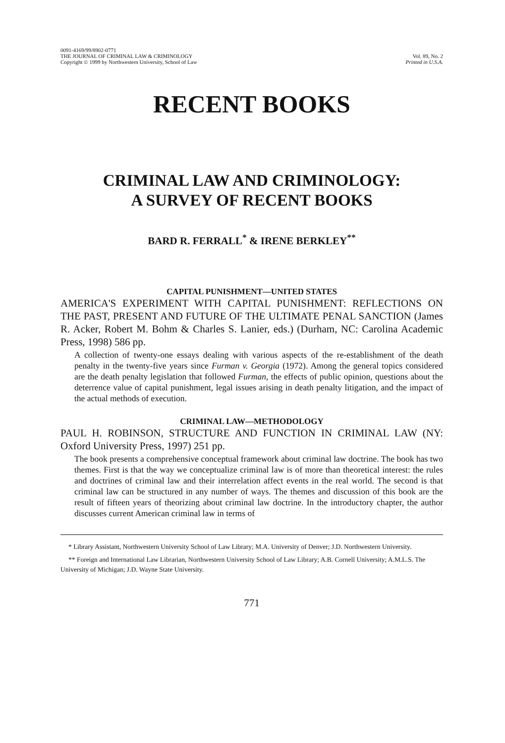0091-4169/99/8902-0771
THE JOURNAL OF CRIMINAL LAW & CRIMINOLOGY
Copyright © 1999 by Northwestern University, School of Law
Vol. 89, No. 2
Printed in U.S.A.
RECENT BOOKS
CRIMINAL LAW AND CRIMINOLOGY:
A SURVEY OF RECENT BOOKS
BARD R. FERRALL<sup>*</sup> & IRENE BERKLEY<sup>**</sup>
CAPITAL PUNISHMENT—UNITED STATES
AMERICA'S EXPERIMENT WITH CAPITAL PUNISHMENT: REFLECTIONS ON THE PAST, PRESENT AND FUTURE OF THE ULTIMATE PENAL SANCTION (James R. Acker, Robert M. Bohm & Charles S. Lanier, eds.) (Durham, NC: Carolina Academic Press, 1998) 586 pp.
A collection of twenty-one essays dealing with various aspects of the re-establishment of the death penalty in the twenty-five years since Furman v. Georgia (1972). Among the general topics considered are the death penalty legislation that followed Furman, the effects of public opinion, questions about the deterrence value of capital punishment, legal issues arising in death penalty litigation, and the impact of the actual methods of execution.
CRIMINAL LAW—METHODOLOGY
PAUL H. ROBINSON, STRUCTURE AND FUNCTION IN CRIMINAL LAW (NY: Oxford University Press, 1997) 251 pp.
The book presents a comprehensive conceptual framework about criminal law doctrine. The book has two themes. First is that the way we conceptualize criminal law is of more than theoretical interest: the rules and doctrines of criminal law and their interrelation affect events in the real world. The second is that criminal law can be structured in any number of ways. The themes and discussion of this book are the result of fifteen years of theorizing about criminal law doctrine. In the introductory chapter, the author discusses current American criminal law in terms of
* Library Assistant, Northwestern University School of Law Library; M.A. University of Denver; J.D. Northwestern University.
** Foreign and International Law Librarian, Northwestern University School of Law Library; A.B. Cornell University; A.M.L.S. The University of Michigan; J.D. Wayne State University.
771